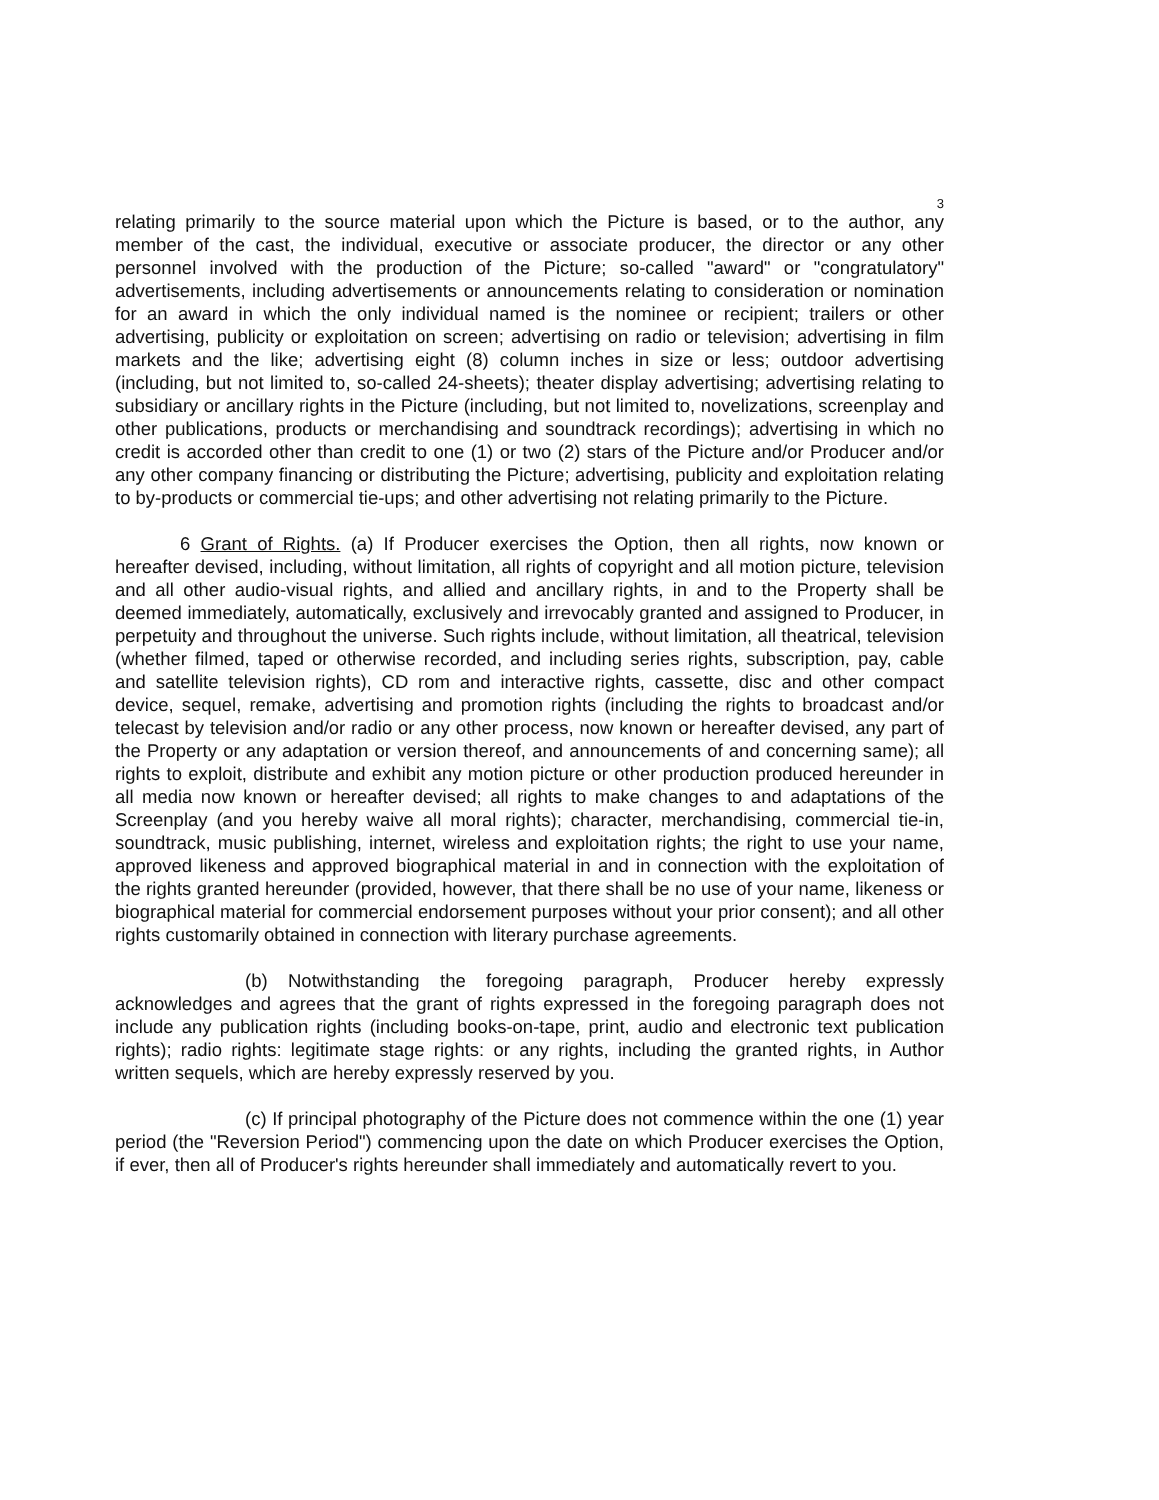3
relating primarily to the source material upon which the Picture is based, or to the author, any member of the cast, the individual, executive or associate producer, the director or any other personnel involved with the production of the Picture; so-called "award" or "congratulatory" advertisements, including advertisements or announcements relating to consideration or nomination for an award in which the only individual named is the nominee or recipient; trailers or other advertising, publicity or exploitation on screen; advertising on radio or television; advertising in film markets and the like; advertising eight (8) column inches in size or less; outdoor advertising (including, but not limited to, so-called 24-sheets); theater display advertising; advertising relating to subsidiary or ancillary rights in the Picture (including, but not limited to, novelizations, screenplay and other publications, products or merchandising and soundtrack recordings); advertising in which no credit is accorded other than credit to one (1) or two (2) stars of the Picture and/or Producer and/or any other company financing or distributing the Picture; advertising, publicity and exploitation relating to by-products or commercial tie-ups; and other advertising not relating primarily to the Picture.
6 Grant of Rights. (a) If Producer exercises the Option, then all rights, now known or hereafter devised, including, without limitation, all rights of copyright and all motion picture, television and all other audio-visual rights, and allied and ancillary rights, in and to the Property shall be deemed immediately, automatically, exclusively and irrevocably granted and assigned to Producer, in perpetuity and throughout the universe. Such rights include, without limitation, all theatrical, television (whether filmed, taped or otherwise recorded, and including series rights, subscription, pay, cable and satellite television rights), CD rom and interactive rights, cassette, disc and other compact device, sequel, remake, advertising and promotion rights (including the rights to broadcast and/or telecast by television and/or radio or any other process, now known or hereafter devised, any part of the Property or any adaptation or version thereof, and announcements of and concerning same); all rights to exploit, distribute and exhibit any motion picture or other production produced hereunder in all media now known or hereafter devised; all rights to make changes to and adaptations of the Screenplay (and you hereby waive all moral rights); character, merchandising, commercial tie-in, soundtrack, music publishing, internet, wireless and exploitation rights; the right to use your name, approved likeness and approved biographical material in and in connection with the exploitation of the rights granted hereunder (provided, however, that there shall be no use of your name, likeness or biographical material for commercial endorsement purposes without your prior consent); and all other rights customarily obtained in connection with literary purchase agreements.
(b) Notwithstanding the foregoing paragraph, Producer hereby expressly acknowledges and agrees that the grant of rights expressed in the foregoing paragraph does not include any publication rights (including books-on-tape, print, audio and electronic text publication rights); radio rights: legitimate stage rights: or any rights, including the granted rights, in Author written sequels, which are hereby expressly reserved by you.
(c) If principal photography of the Picture does not commence within the one (1) year period (the "Reversion Period") commencing upon the date on which Producer exercises the Option, if ever, then all of Producer's rights hereunder shall immediately and automatically revert to you.